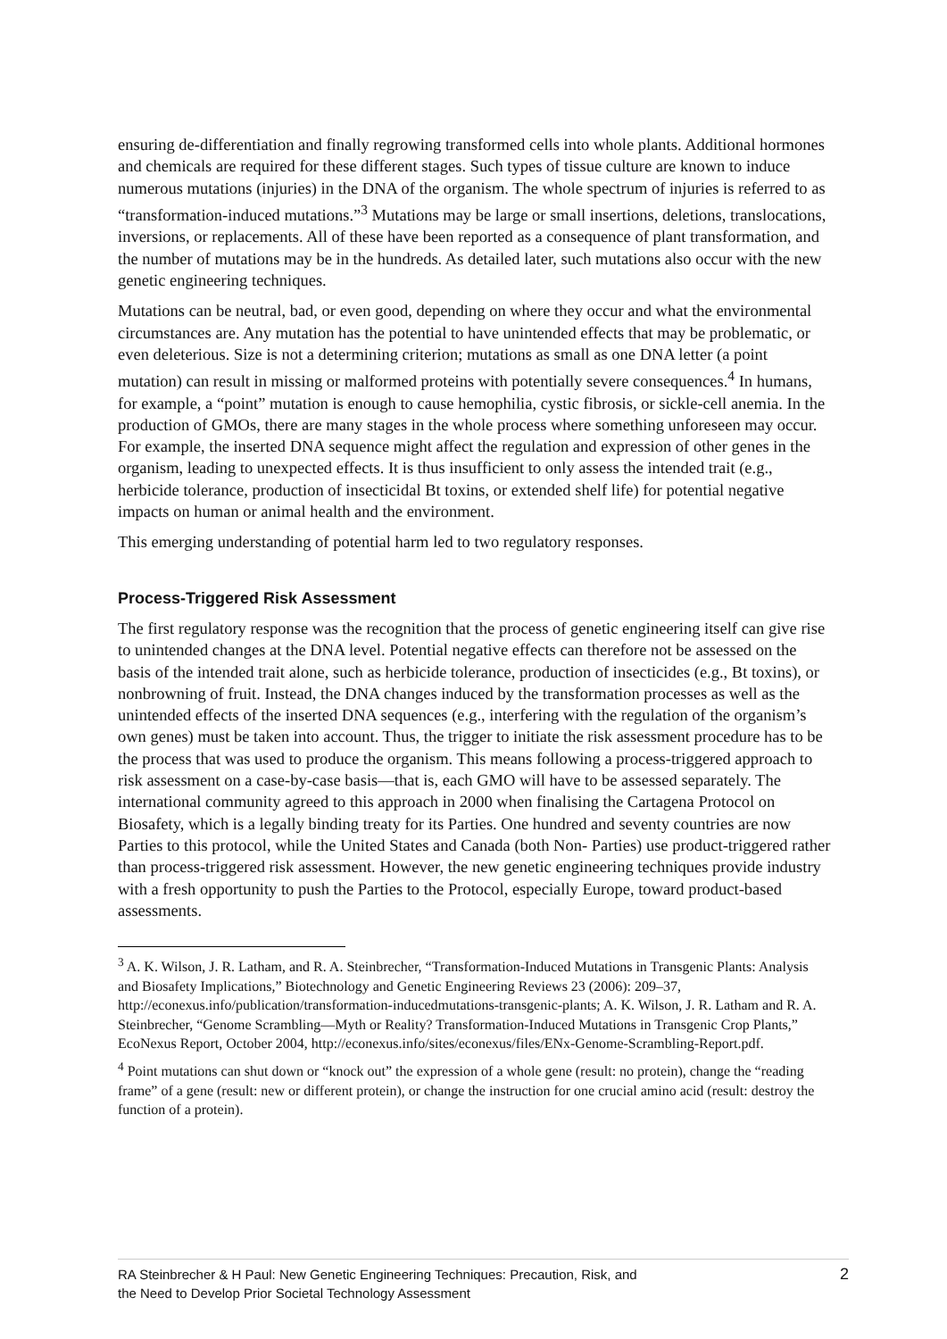ensuring de-differentiation and finally regrowing transformed cells into whole plants. Additional hormones and chemicals are required for these different stages. Such types of tissue culture are known to induce numerous mutations (injuries) in the DNA of the organism. The whole spectrum of injuries is referred to as “transformation-induced mutations.”<sup>3</sup> Mutations may be large or small insertions, deletions, translocations, inversions, or replacements. All of these have been reported as a consequence of plant transformation, and the number of mutations may be in the hundreds. As detailed later, such mutations also occur with the new genetic engineering techniques.
Mutations can be neutral, bad, or even good, depending on where they occur and what the environmental circumstances are. Any mutation has the potential to have unintended effects that may be problematic, or even deleterious. Size is not a determining criterion; mutations as small as one DNA letter (a point mutation) can result in missing or malformed proteins with potentially severe consequences.<sup>4</sup> In humans, for example, a “point” mutation is enough to cause hemophilia, cystic fibrosis, or sickle-cell anemia. In the production of GMOs, there are many stages in the whole process where something unforeseen may occur. For example, the inserted DNA sequence might affect the regulation and expression of other genes in the organism, leading to unexpected effects. It is thus insufficient to only assess the intended trait (e.g., herbicide tolerance, production of insecticidal Bt toxins, or extended shelf life) for potential negative impacts on human or animal health and the environment.
This emerging understanding of potential harm led to two regulatory responses.
Process-Triggered Risk Assessment
The first regulatory response was the recognition that the process of genetic engineering itself can give rise to unintended changes at the DNA level. Potential negative effects can therefore not be assessed on the basis of the intended trait alone, such as herbicide tolerance, production of insecticides (e.g., Bt toxins), or nonbrowning of fruit. Instead, the DNA changes induced by the transformation processes as well as the unintended effects of the inserted DNA sequences (e.g., interfering with the regulation of the organism’s own genes) must be taken into account. Thus, the trigger to initiate the risk assessment procedure has to be the process that was used to produce the organism. This means following a process-triggered approach to risk assessment on a case-by-case basis—that is, each GMO will have to be assessed separately. The international community agreed to this approach in 2000 when finalising the Cartagena Protocol on Biosafety, which is a legally binding treaty for its Parties. One hundred and seventy countries are now Parties to this protocol, while the United States and Canada (both Non- Parties) use product-triggered rather than process-triggered risk assessment. However, the new genetic engineering techniques provide industry with a fresh opportunity to push the Parties to the Protocol, especially Europe, toward product-based assessments.
<sup>3</sup> A. K. Wilson, J. R. Latham, and R. A. Steinbrecher, “Transformation-Induced Mutations in Transgenic Plants: Analysis and Biosafety Implications,” Biotechnology and Genetic Engineering Reviews 23 (2006): 209–37, http://econexus.info/publication/transformation-inducedmutations-transgenic-plants; A. K. Wilson, J. R. Latham and R. A. Steinbrecher, “Genome Scrambling—Myth or Reality? Transformation-Induced Mutations in Transgenic Crop Plants,” EcoNexus Report, October 2004, http://econexus.info/sites/econexus/files/ENx-Genome-Scrambling-Report.pdf.
<sup>4</sup> Point mutations can shut down or “knock out” the expression of a whole gene (result: no protein), change the “reading frame” of a gene (result: new or different protein), or change the instruction for one crucial amino acid (result: destroy the function of a protein).
RA Steinbrecher & H Paul: New Genetic Engineering Techniques: Precaution, Risk, and
the Need to Develop Prior Societal Technology Assessment 2